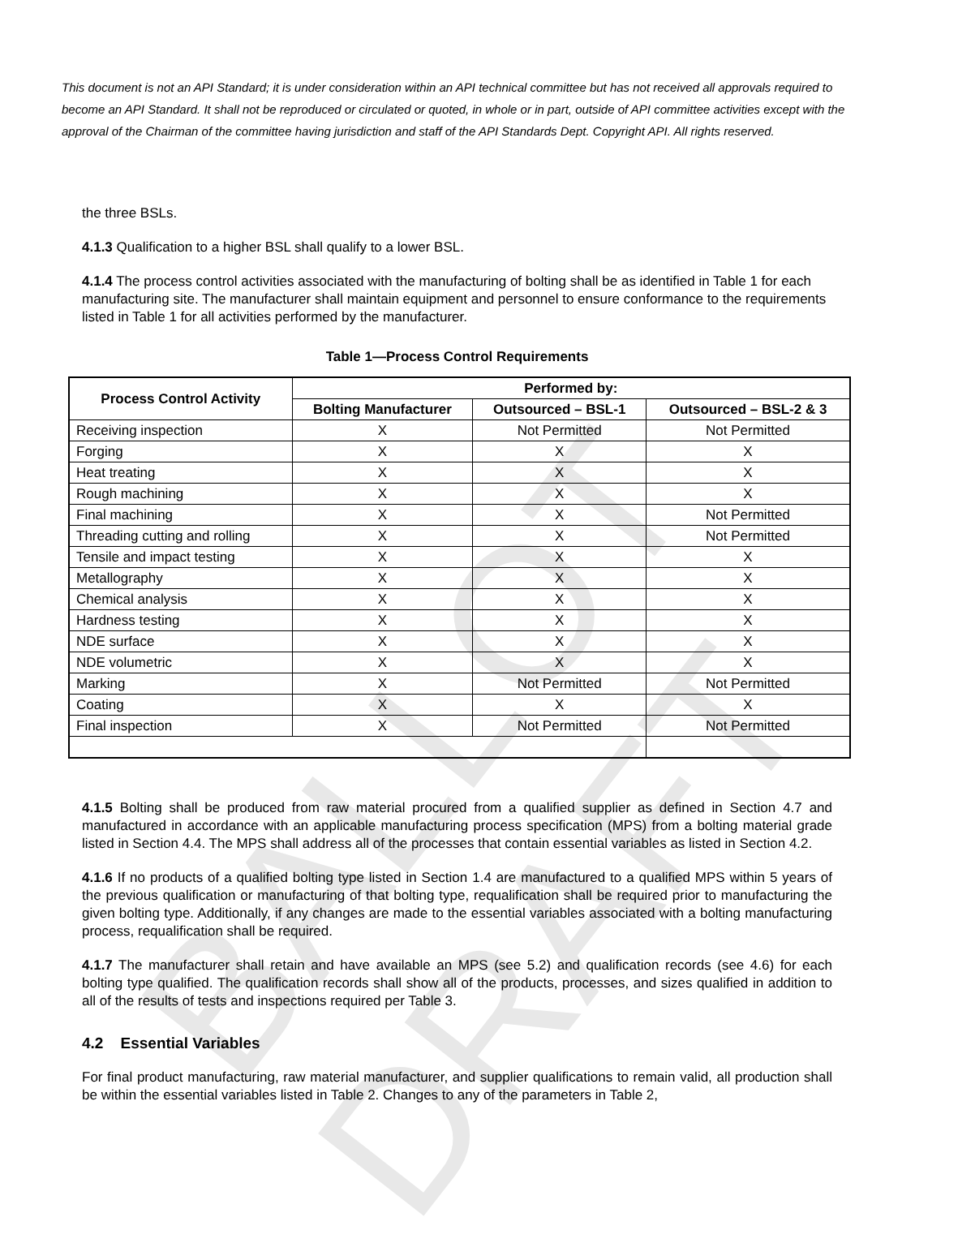BALLOT DRAFT
This document is not an API Standard; it is under consideration within an API technical committee but has not received all approvals required to become an API Standard. It shall not be reproduced or circulated or quoted, in whole or in part, outside of API committee activities except with the approval of the Chairman of the committee having jurisdiction and staff of the API Standards Dept. Copyright API. All rights reserved.
the three BSLs.
4.1.3 Qualification to a higher BSL shall qualify to a lower BSL.
4.1.4 The process control activities associated with the manufacturing of bolting shall be as identified in Table 1 for each manufacturing site. The manufacturer shall maintain equipment and personnel to ensure conformance to the requirements listed in Table 1 for all activities performed by the manufacturer.
Table 1—Process Control Requirements
| Process Control Activity | Performed by: | | |
| --- | --- | --- | --- |
| | Bolting Manufacturer | Outsourced – BSL-1 | Outsourced – BSL-2 & 3 |
| Receiving inspection | X | Not Permitted | Not Permitted |
| Forging | X | X | X |
| Heat treating | X | X | X |
| Rough machining | X | X | X |
| Final machining | X | X | Not Permitted |
| Threading cutting and rolling | X | X | Not Permitted |
| Tensile and impact testing | X | X | X |
| Metallography | X | X | X |
| Chemical analysis | X | X | X |
| Hardness testing | X | X | X |
| NDE surface | X | X | X |
| NDE volumetric | X | X | X |
| Marking | X | Not Permitted | Not Permitted |
| Coating | X | X | X |
| Final inspection | X | Not Permitted | Not Permitted |
4.1.5 Bolting shall be produced from raw material procured from a qualified supplier as defined in Section 4.7 and manufactured in accordance with an applicable manufacturing process specification (MPS) from a bolting material grade listed in Section 4.4. The MPS shall address all of the processes that contain essential variables as listed in Section 4.2.
4.1.6 If no products of a qualified bolting type listed in Section 1.4 are manufactured to a qualified MPS within 5 years of the previous qualification or manufacturing of that bolting type, requalification shall be required prior to manufacturing the given bolting type. Additionally, if any changes are made to the essential variables associated with a bolting manufacturing process, requalification shall be required.
4.1.7 The manufacturer shall retain and have available an MPS (see 5.2) and qualification records (see 4.6) for each bolting type qualified. The qualification records shall show all of the products, processes, and sizes qualified in addition to all of the results of tests and inspections required per Table 3.
4.2 Essential Variables
For final product manufacturing, raw material manufacturer, and supplier qualifications to remain valid, all production shall be within the essential variables listed in Table 2. Changes to any of the parameters in Table 2,